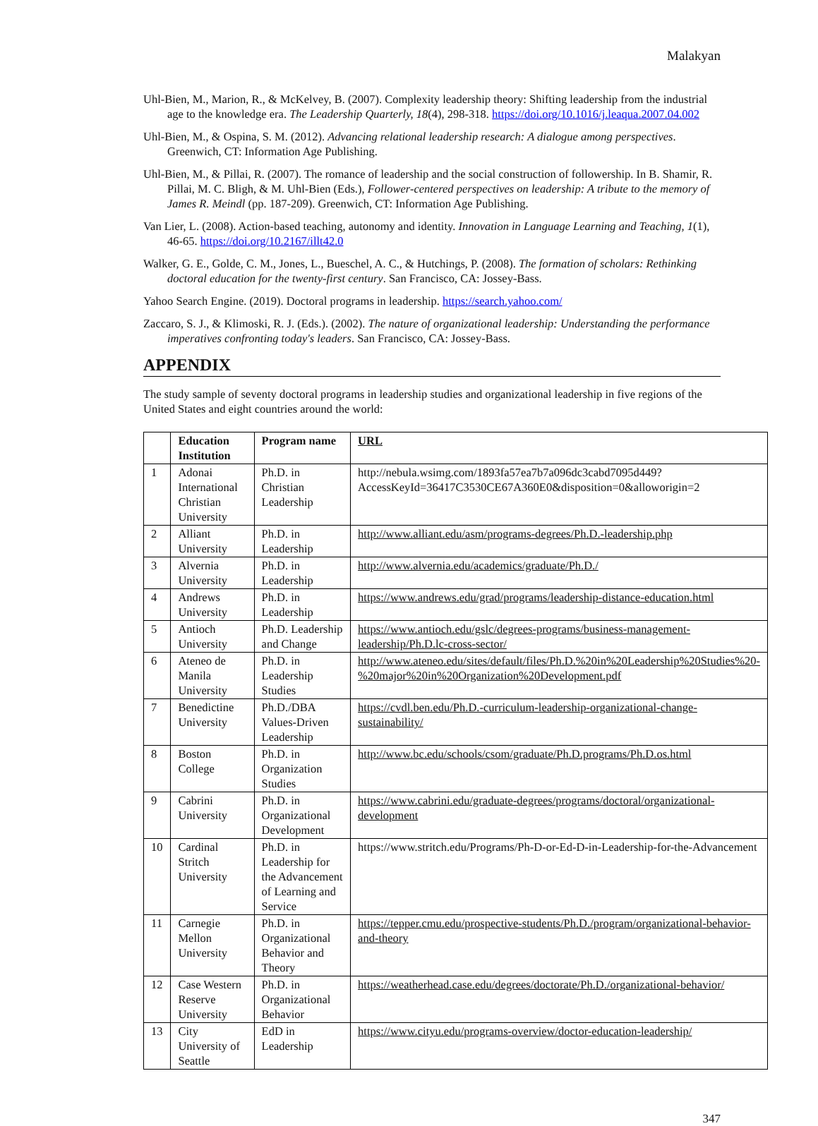Malakyan
Uhl-Bien, M., Marion, R., & McKelvey, B. (2007). Complexity leadership theory: Shifting leadership from the industrial age to the knowledge era. The Leadership Quarterly, 18(4), 298-318. https://doi.org/10.1016/j.leaqua.2007.04.002
Uhl-Bien, M., & Ospina, S. M. (2012). Advancing relational leadership research: A dialogue among perspectives. Greenwich, CT: Information Age Publishing.
Uhl-Bien, M., & Pillai, R. (2007). The romance of leadership and the social construction of followership. In B. Shamir, R. Pillai, M. C. Bligh, & M. Uhl-Bien (Eds.), Follower-centered perspectives on leadership: A tribute to the memory of James R. Meindl (pp. 187-209). Greenwich, CT: Information Age Publishing.
Van Lier, L. (2008). Action-based teaching, autonomy and identity. Innovation in Language Learning and Teaching, 1(1), 46-65. https://doi.org/10.2167/illt42.0
Walker, G. E., Golde, C. M., Jones, L., Bueschel, A. C., & Hutchings, P. (2008). The formation of scholars: Rethinking doctoral education for the twenty-first century. San Francisco, CA: Jossey-Bass.
Yahoo Search Engine. (2019). Doctoral programs in leadership. https://search.yahoo.com/
Zaccaro, S. J., & Klimoski, R. J. (Eds.). (2002). The nature of organizational leadership: Understanding the performance imperatives confronting today's leaders. San Francisco, CA: Jossey-Bass.
APPENDIX
The study sample of seventy doctoral programs in leadership studies and organizational leadership in five regions of the United States and eight countries around the world:
| | Education Institution | Program name | URL |
| --- | --- | --- | --- |
| 1 | Adonai International Christian University | Ph.D. in Christian Leadership | http://nebula.wsimg.com/1893fa57ea7b7a096dc3cabd7095d449?AccessKeyId=36417C3530CE67A360E0&disposition=0&alloworigin=2 |
| 2 | Alliant University | Ph.D. in Leadership | http://www.alliant.edu/asm/programs-degrees/Ph.D.-leadership.php |
| 3 | Alvernia University | Ph.D. in Leadership | http://www.alvernia.edu/academics/graduate/Ph.D./ |
| 4 | Andrews University | Ph.D. in Leadership | https://www.andrews.edu/grad/programs/leadership-distance-education.html |
| 5 | Antioch University | Ph.D. Leadership and Change | https://www.antioch.edu/gslc/degrees-programs/business-management-leadership/Ph.D.lc-cross-sector/ |
| 6 | Ateneo de Manila University | Ph.D. in Leadership Studies | http://www.ateneo.edu/sites/default/files/Ph.D.%20in%20Leadership%20Studies%20-%20major%20in%20Organization%20Development.pdf |
| 7 | Benedictine University | Ph.D./DBA Values-Driven Leadership | https://cvdl.ben.edu/Ph.D.-curriculum-leadership-organizational-change-sustainability/ |
| 8 | Boston College | Ph.D. in Organization Studies | http://www.bc.edu/schools/csom/graduate/Ph.D.programs/Ph.D.os.html |
| 9 | Cabrini University | Ph.D. in Organizational Development | https://www.cabrini.edu/graduate-degrees/programs/doctoral/organizational-development |
| 10 | Cardinal Stritch University | Ph.D. in Leadership for the Advancement of Learning and Service | https://www.stritch.edu/Programs/Ph-D-or-Ed-D-in-Leadership-for-the-Advancement |
| 11 | Carnegie Mellon University | Ph.D. in Organizational Behavior and Theory | https://tepper.cmu.edu/prospective-students/Ph.D./program/organizational-behavior-and-theory |
| 12 | Case Western Reserve University | Ph.D. in Organizational Behavior | https://weatherhead.case.edu/degrees/doctorate/Ph.D./organizational-behavior/ |
| 13 | City University of Seattle | EdD in Leadership | https://www.cityu.edu/programs-overview/doctor-education-leadership/ |
347